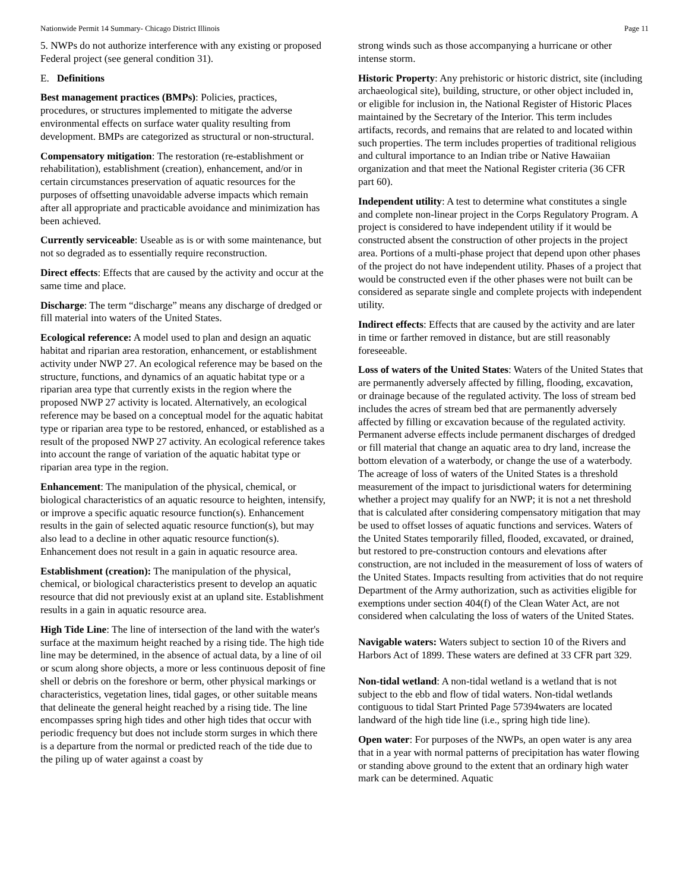Nationwide Permit 14 Summary- Chicago District Illinois Page 11
5. NWPs do not authorize interference with any existing or proposed Federal project (see general condition 31).
E. Definitions
Best management practices (BMPs): Policies, practices, procedures, or structures implemented to mitigate the adverse environmental effects on surface water quality resulting from development. BMPs are categorized as structural or non-structural.
Compensatory mitigation: The restoration (re-establishment or rehabilitation), establishment (creation), enhancement, and/or in certain circumstances preservation of aquatic resources for the purposes of offsetting unavoidable adverse impacts which remain after all appropriate and practicable avoidance and minimization has been achieved.
Currently serviceable: Useable as is or with some maintenance, but not so degraded as to essentially require reconstruction.
Direct effects: Effects that are caused by the activity and occur at the same time and place.
Discharge: The term “discharge” means any discharge of dredged or fill material into waters of the United States.
Ecological reference: A model used to plan and design an aquatic habitat and riparian area restoration, enhancement, or establishment activity under NWP 27. An ecological reference may be based on the structure, functions, and dynamics of an aquatic habitat type or a riparian area type that currently exists in the region where the proposed NWP 27 activity is located. Alternatively, an ecological reference may be based on a conceptual model for the aquatic habitat type or riparian area type to be restored, enhanced, or established as a result of the proposed NWP 27 activity. An ecological reference takes into account the range of variation of the aquatic habitat type or riparian area type in the region.
Enhancement: The manipulation of the physical, chemical, or biological characteristics of an aquatic resource to heighten, intensify, or improve a specific aquatic resource function(s). Enhancement results in the gain of selected aquatic resource function(s), but may also lead to a decline in other aquatic resource function(s). Enhancement does not result in a gain in aquatic resource area.
Establishment (creation): The manipulation of the physical, chemical, or biological characteristics present to develop an aquatic resource that did not previously exist at an upland site. Establishment results in a gain in aquatic resource area.
High Tide Line: The line of intersection of the land with the water's surface at the maximum height reached by a rising tide. The high tide line may be determined, in the absence of actual data, by a line of oil or scum along shore objects, a more or less continuous deposit of fine shell or debris on the foreshore or berm, other physical markings or characteristics, vegetation lines, tidal gages, or other suitable means that delineate the general height reached by a rising tide. The line encompasses spring high tides and other high tides that occur with periodic frequency but does not include storm surges in which there is a departure from the normal or predicted reach of the tide due to the piling up of water against a coast by
strong winds such as those accompanying a hurricane or other intense storm.
Historic Property: Any prehistoric or historic district, site (including archaeological site), building, structure, or other object included in, or eligible for inclusion in, the National Register of Historic Places maintained by the Secretary of the Interior. This term includes artifacts, records, and remains that are related to and located within such properties. The term includes properties of traditional religious and cultural importance to an Indian tribe or Native Hawaiian organization and that meet the National Register criteria (36 CFR part 60).
Independent utility: A test to determine what constitutes a single and complete non-linear project in the Corps Regulatory Program. A project is considered to have independent utility if it would be constructed absent the construction of other projects in the project area. Portions of a multi-phase project that depend upon other phases of the project do not have independent utility. Phases of a project that would be constructed even if the other phases were not built can be considered as separate single and complete projects with independent utility.
Indirect effects: Effects that are caused by the activity and are later in time or farther removed in distance, but are still reasonably foreseeable.
Loss of waters of the United States: Waters of the United States that are permanently adversely affected by filling, flooding, excavation, or drainage because of the regulated activity. The loss of stream bed includes the acres of stream bed that are permanently adversely affected by filling or excavation because of the regulated activity. Permanent adverse effects include permanent discharges of dredged or fill material that change an aquatic area to dry land, increase the bottom elevation of a waterbody, or change the use of a waterbody. The acreage of loss of waters of the United States is a threshold measurement of the impact to jurisdictional waters for determining whether a project may qualify for an NWP; it is not a net threshold that is calculated after considering compensatory mitigation that may be used to offset losses of aquatic functions and services. Waters of the United States temporarily filled, flooded, excavated, or drained, but restored to pre-construction contours and elevations after construction, are not included in the measurement of loss of waters of the United States. Impacts resulting from activities that do not require Department of the Army authorization, such as activities eligible for exemptions under section 404(f) of the Clean Water Act, are not considered when calculating the loss of waters of the United States.
Navigable waters: Waters subject to section 10 of the Rivers and Harbors Act of 1899. These waters are defined at 33 CFR part 329.
Non-tidal wetland: A non-tidal wetland is a wetland that is not subject to the ebb and flow of tidal waters. Non-tidal wetlands contiguous to tidal Start Printed Page 57394waters are located landward of the high tide line (i.e., spring high tide line).
Open water: For purposes of the NWPs, an open water is any area that in a year with normal patterns of precipitation has water flowing or standing above ground to the extent that an ordinary high water mark can be determined. Aquatic